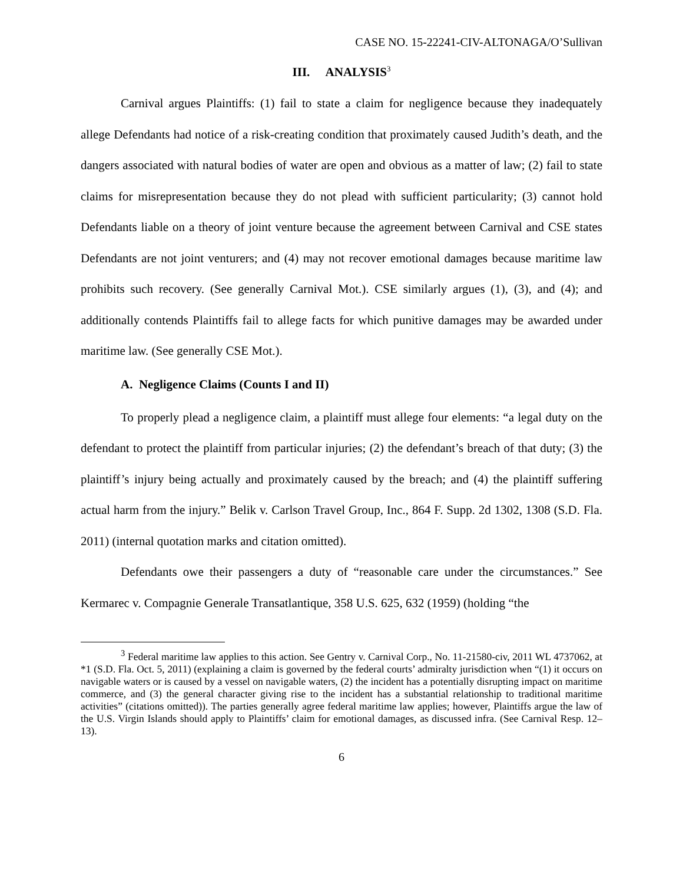CASE NO. 15-22241-CIV-ALTONAGA/O’Sullivan
III. ANALYSIS<sup>3</sup>
Carnival argues Plaintiffs: (1) fail to state a claim for negligence because they inadequately allege Defendants had notice of a risk-creating condition that proximately caused Judith’s death, and the dangers associated with natural bodies of water are open and obvious as a matter of law; (2) fail to state claims for misrepresentation because they do not plead with sufficient particularity; (3) cannot hold Defendants liable on a theory of joint venture because the agreement between Carnival and CSE states Defendants are not joint venturers; and (4) may not recover emotional damages because maritime law prohibits such recovery. (See generally Carnival Mot.). CSE similarly argues (1), (3), and (4); and additionally contends Plaintiffs fail to allege facts for which punitive damages may be awarded under maritime law. (See generally CSE Mot.).
A. Negligence Claims (Counts I and II)
To properly plead a negligence claim, a plaintiff must allege four elements: “a legal duty on the defendant to protect the plaintiff from particular injuries; (2) the defendant’s breach of that duty; (3) the plaintiff’s injury being actually and proximately caused by the breach; and (4) the plaintiff suffering actual harm from the injury.” Belik v. Carlson Travel Group, Inc., 864 F. Supp. 2d 1302, 1308 (S.D. Fla. 2011) (internal quotation marks and citation omitted).
Defendants owe their passengers a duty of “reasonable care under the circumstances.” See Kermarec v. Compagnie Generale Transatlantique, 358 U.S. 625, 632 (1959) (holding “the
<sup>3</sup> Federal maritime law applies to this action. See Gentry v. Carnival Corp., No. 11-21580-civ, 2011 WL 4737062, at *1 (S.D. Fla. Oct. 5, 2011) (explaining a claim is governed by the federal courts’ admiralty jurisdiction when “(1) it occurs on navigable waters or is caused by a vessel on navigable waters, (2) the incident has a potentially disrupting impact on maritime commerce, and (3) the general character giving rise to the incident has a substantial relationship to traditional maritime activities” (citations omitted)). The parties generally agree federal maritime law applies; however, Plaintiffs argue the law of the U.S. Virgin Islands should apply to Plaintiffs’ claim for emotional damages, as discussed infra. (See Carnival Resp. 12–13).
6